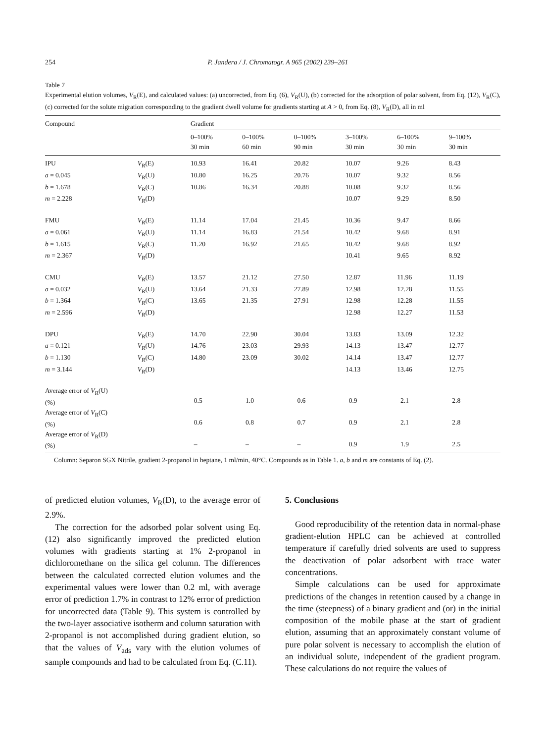254 P. Jandera / J. Chromatogr. A 965 (2002) 239–261
Table 7
Experimental elution volumes, V<sub>R</sub>(E), and calculated values: (a) uncorrected, from Eq. (6), V<sub>R</sub>(U), (b) corrected for the adsorption of polar solvent, from Eq. (12), V<sub>R</sub>(C), (c) corrected for the solute migration corresponding to the gradient dwell volume for gradients starting at A > 0, from Eq. (8), V<sub>R</sub>(D), all in ml
| Compound | | Gradient | | | | | |
| --- | --- | --- | --- | --- | --- | --- | --- |
| | | 0–100% 30 min | 0–100% 60 min | 0–100% 90 min | 3–100% 30 min | 6–100% 30 min | 9–100% 30 min |
| IPU | V<sub>R</sub>(E) | 10.93 | 16.41 | 20.82 | 10.07 | 9.26 | 8.43 |
| a = 0.045 | V<sub>R</sub>(U) | 10.80 | 16.25 | 20.76 | 10.07 | 9.32 | 8.56 |
| b = 1.678 | V<sub>R</sub>(C) | 10.86 | 16.34 | 20.88 | 10.08 | 9.32 | 8.56 |
| m = 2.228 | V<sub>R</sub>(D) | | | | 10.07 | 9.29 | 8.50 |
| FMU | V<sub>R</sub>(E) | 11.14 | 17.04 | 21.45 | 10.36 | 9.47 | 8.66 |
| a = 0.061 | V<sub>R</sub>(U) | 11.14 | 16.83 | 21.54 | 10.42 | 9.68 | 8.91 |
| b = 1.615 | V<sub>R</sub>(C) | 11.20 | 16.92 | 21.65 | 10.42 | 9.68 | 8.92 |
| m = 2.367 | V<sub>R</sub>(D) | | | | 10.41 | 9.65 | 8.92 |
| CMU | V<sub>R</sub>(E) | 13.57 | 21.12 | 27.50 | 12.87 | 11.96 | 11.19 |
| a = 0.032 | V<sub>R</sub>(U) | 13.64 | 21.33 | 27.89 | 12.98 | 12.28 | 11.55 |
| b = 1.364 | V<sub>R</sub>(C) | 13.65 | 21.35 | 27.91 | 12.98 | 12.28 | 11.55 |
| m = 2.596 | V<sub>R</sub>(D) | | | | 12.98 | 12.27 | 11.53 |
| DPU | V<sub>R</sub>(E) | 14.70 | 22.90 | 30.04 | 13.83 | 13.09 | 12.32 |
| a = 0.121 | V<sub>R</sub>(U) | 14.76 | 23.03 | 29.93 | 14.13 | 13.47 | 12.77 |
| b = 1.130 | V<sub>R</sub>(C) | 14.80 | 23.09 | 30.02 | 14.14 | 13.47 | 12.77 |
| m = 3.144 | V<sub>R</sub>(D) | | | | 14.13 | 13.46 | 12.75 |
| Average error of V<sub>R</sub>(U) (%) | | 0.5 | 1.0 | 0.6 | 0.9 | 2.1 | 2.8 |
| Average error of V<sub>R</sub>(C) (%) | | 0.6 | 0.8 | 0.7 | 0.9 | 2.1 | 2.8 |
| Average error of V<sub>R</sub>(D) (%) | | – | – | – | 0.9 | 1.9 | 2.5 |
Column: Separon SGX Nitrile, gradient 2-propanol in heptane, 1 ml/min, 40°C. Compounds as in Table 1. a, b and m are constants of Eq. (2).
of predicted elution volumes, V<sub>R</sub>(D), to the average error of 2.9%.
The correction for the adsorbed polar solvent using Eq. (12) also significantly improved the predicted elution volumes with gradients starting at 1% 2-propanol in dichloromethane on the silica gel column. The differences between the calculated corrected elution volumes and the experimental values were lower than 0.2 ml, with average error of prediction 1.7% in contrast to 12% error of prediction for uncorrected data (Table 9). This system is controlled by the two-layer associative isotherm and column saturation with 2-propanol is not accomplished during gradient elution, so that the values of V<sub>ads</sub> vary with the elution volumes of sample compounds and had to be calculated from Eq. (C.11).
5. Conclusions
Good reproducibility of the retention data in normal-phase gradient-elution HPLC can be achieved at controlled temperature if carefully dried solvents are used to suppress the deactivation of polar adsorbent with trace water concentrations.
Simple calculations can be used for approximate predictions of the changes in retention caused by a change in the time (steepness) of a binary gradient and (or) in the initial composition of the mobile phase at the start of gradient elution, assuming that an approximately constant volume of pure polar solvent is necessary to accomplish the elution of an individual solute, independent of the gradient program. These calculations do not require the values of